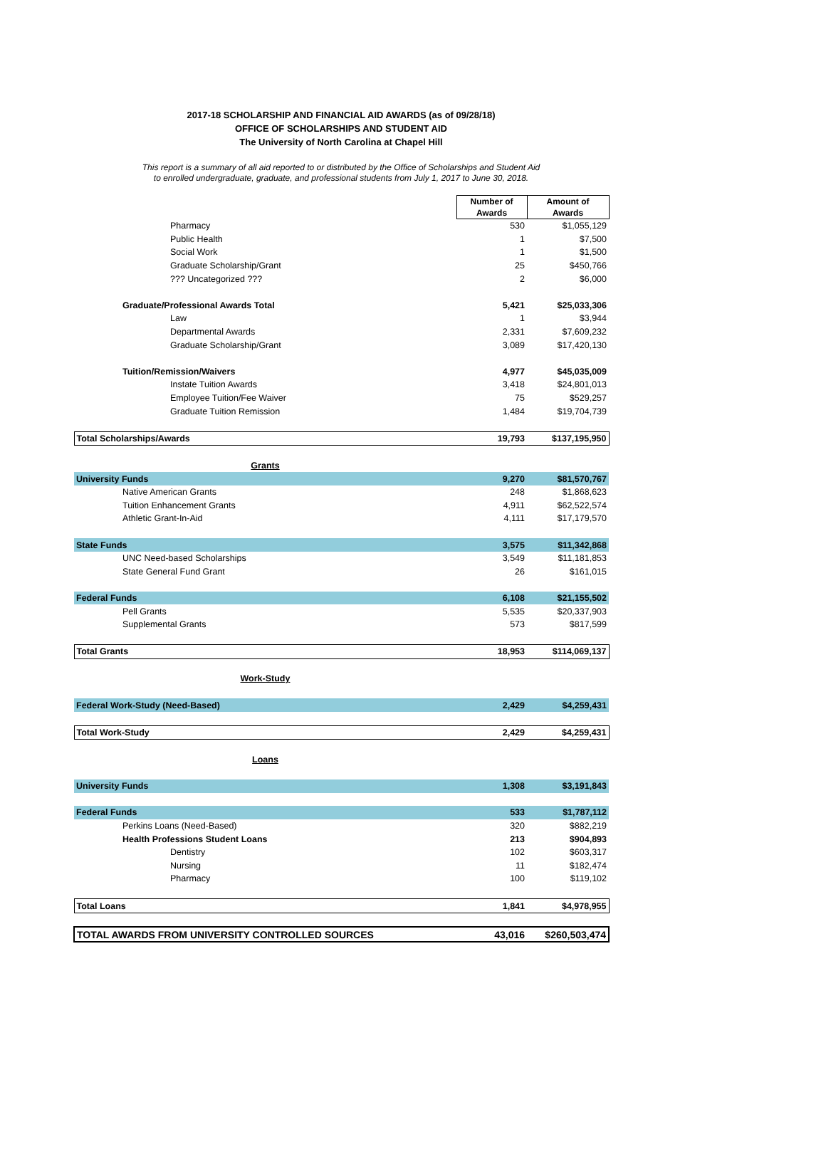2017-18 SCHOLARSHIP AND FINANCIAL AID AWARDS (as of 09/28/18)
OFFICE OF SCHOLARSHIPS AND STUDENT AID
The University of North Carolina at Chapel Hill
This report is a summary of all aid reported to or distributed by the Office of Scholarships and Student Aid
to enrolled undergraduate, graduate, and professional students from July 1, 2017 to June 30, 2018.
| | Number of Awards | Amount of Awards |
| Pharmacy | 530 | $1,055,129 |
| Public Health | 1 | $7,500 |
| Social Work | 1 | $1,500 |
| Graduate Scholarship/Grant | 25 | $450,766 |
| ??? Uncategorized ??? | 2 | $6,000 |
| Graduate/Professional Awards Total | 5,421 | $25,033,306 |
| Law | 1 | $3,944 |
| Departmental Awards | 2,331 | $7,609,232 |
| Graduate Scholarship/Grant | 3,089 | $17,420,130 |
| Tuition/Remission/Waivers | 4,977 | $45,035,009 |
| Instate Tuition Awards | 3,418 | $24,801,013 |
| Employee Tuition/Fee Waiver | 75 | $529,257 |
| Graduate Tuition Remission | 1,484 | $19,704,739 |
| Total Scholarships/Awards | 19,793 | $137,195,950 |
| Grants | | |
| University Funds | 9,270 | $81,570,767 |
| Native American Grants | 248 | $1,868,623 |
| Tuition Enhancement Grants | 4,911 | $62,522,574 |
| Athletic Grant-In-Aid | 4,111 | $17,179,570 |
| State Funds | 3,575 | $11,342,868 |
| UNC Need-based Scholarships | 3,549 | $11,181,853 |
| State General Fund Grant | 26 | $161,015 |
| Federal Funds | 6,108 | $21,155,502 |
| Pell Grants | 5,535 | $20,337,903 |
| Supplemental Grants | 573 | $817,599 |
| Total Grants | 18,953 | $114,069,137 |
| Work-Study | | |
| Federal Work-Study (Need-Based) | 2,429 | $4,259,431 |
| Total Work-Study | 2,429 | $4,259,431 |
| Loans | | |
| University Funds | 1,308 | $3,191,843 |
| Federal Funds | 533 | $1,787,112 |
| Perkins Loans (Need-Based) | 320 | $882,219 |
| Health Professions Student Loans | 213 | $904,893 |
| Dentistry | 102 | $603,317 |
| Nursing | 11 | $182,474 |
| Pharmacy | 100 | $119,102 |
| Total Loans | 1,841 | $4,978,955 |
| TOTAL AWARDS FROM UNIVERSITY CONTROLLED SOURCES | 43,016 | $260,503,474 |